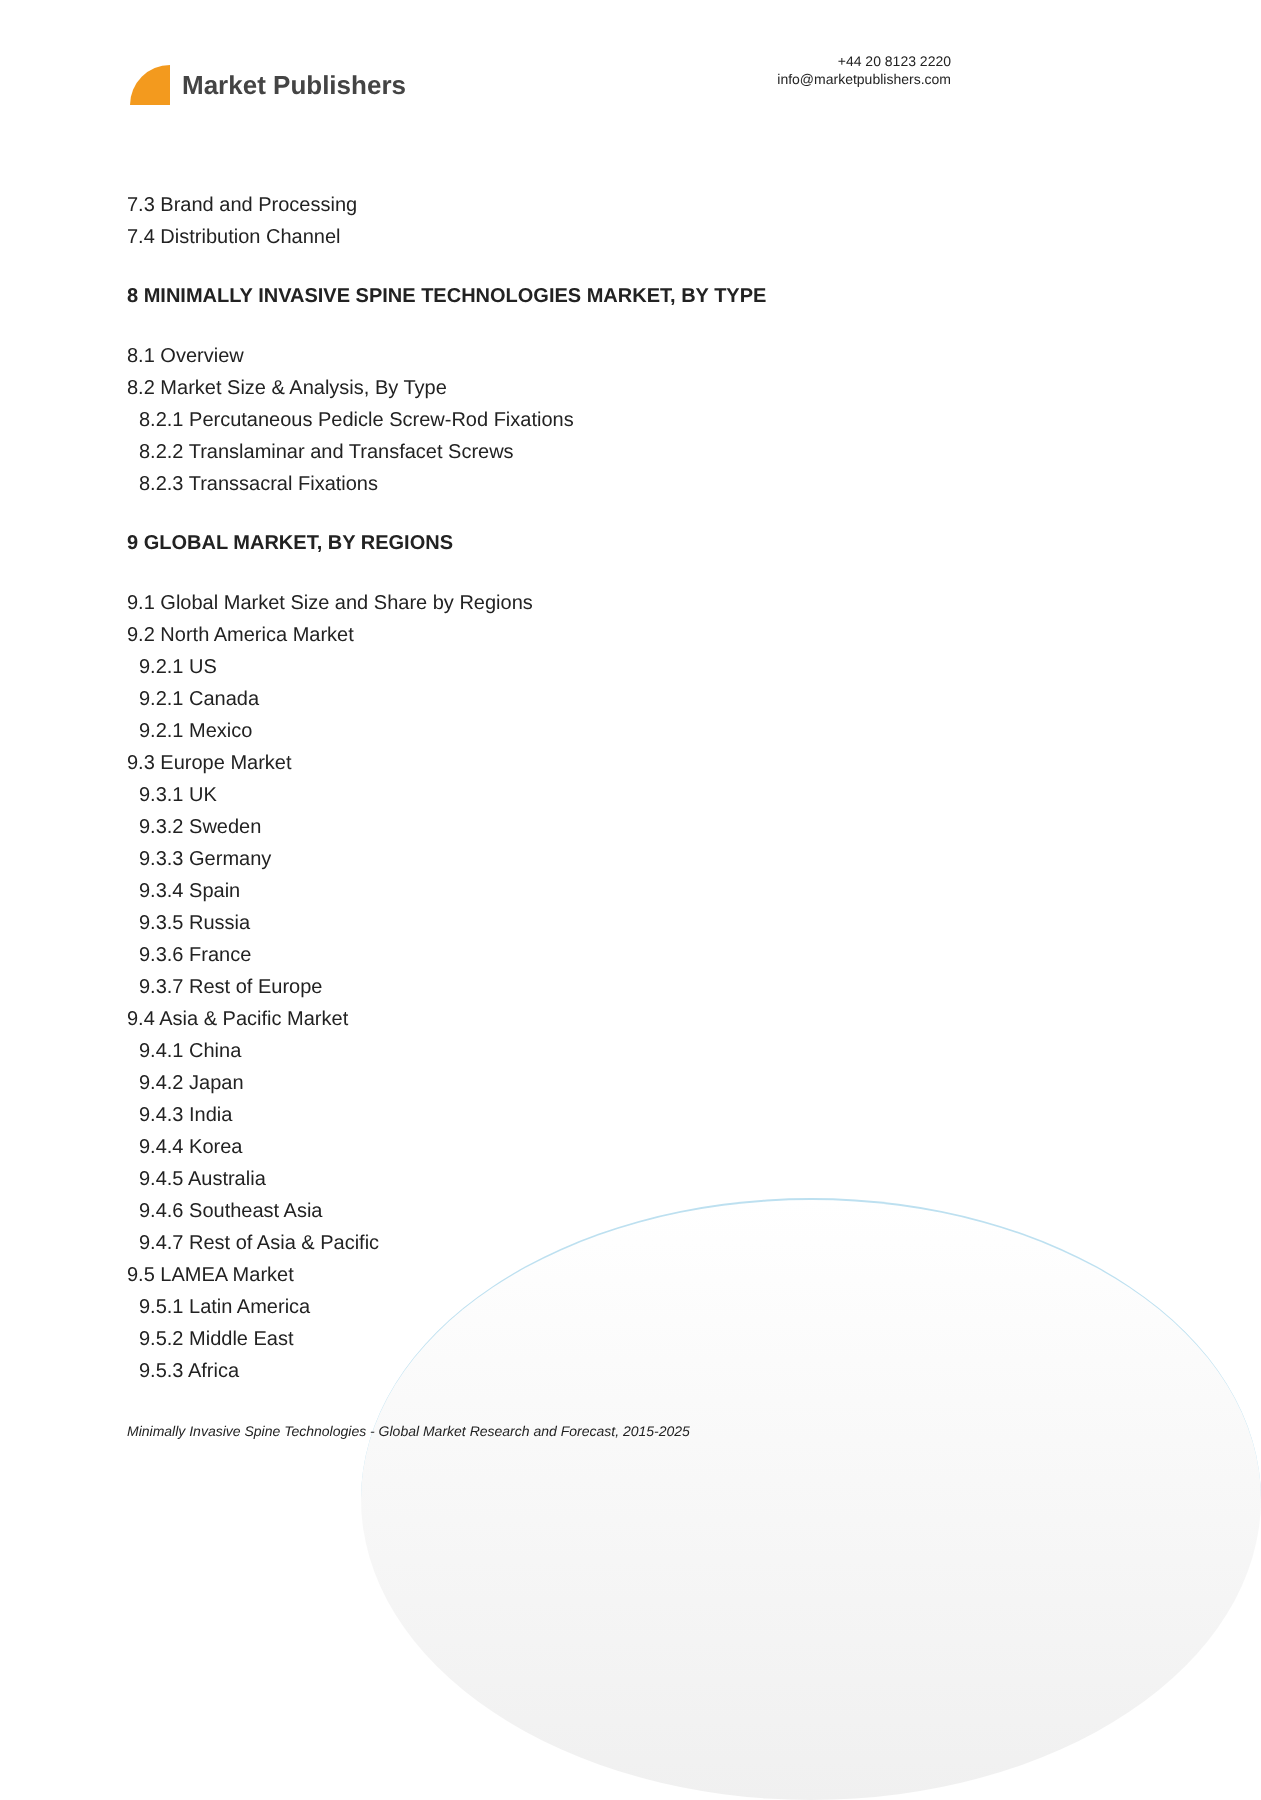Market Publishers
+44 20 8123 2220
info@marketpublishers.com
7.3 Brand and Processing
7.4 Distribution Channel
8 MINIMALLY INVASIVE SPINE TECHNOLOGIES MARKET, BY TYPE
8.1 Overview
8.2 Market Size & Analysis, By Type
8.2.1 Percutaneous Pedicle Screw-Rod Fixations
8.2.2 Translaminar and Transfacet Screws
8.2.3 Transsacral Fixations
9 GLOBAL MARKET, BY REGIONS
9.1 Global Market Size and Share by Regions
9.2 North America Market
9.2.1 US
9.2.1 Canada
9.2.1 Mexico
9.3 Europe Market
9.3.1 UK
9.3.2 Sweden
9.3.3 Germany
9.3.4 Spain
9.3.5 Russia
9.3.6 France
9.3.7 Rest of Europe
9.4 Asia & Pacific Market
9.4.1 China
9.4.2 Japan
9.4.3 India
9.4.4 Korea
9.4.5 Australia
9.4.6 Southeast Asia
9.4.7 Rest of Asia & Pacific
9.5 LAMEA Market
9.5.1 Latin America
9.5.2 Middle East
9.5.3 Africa
Minimally Invasive Spine Technologies - Global Market Research and Forecast, 2015-2025